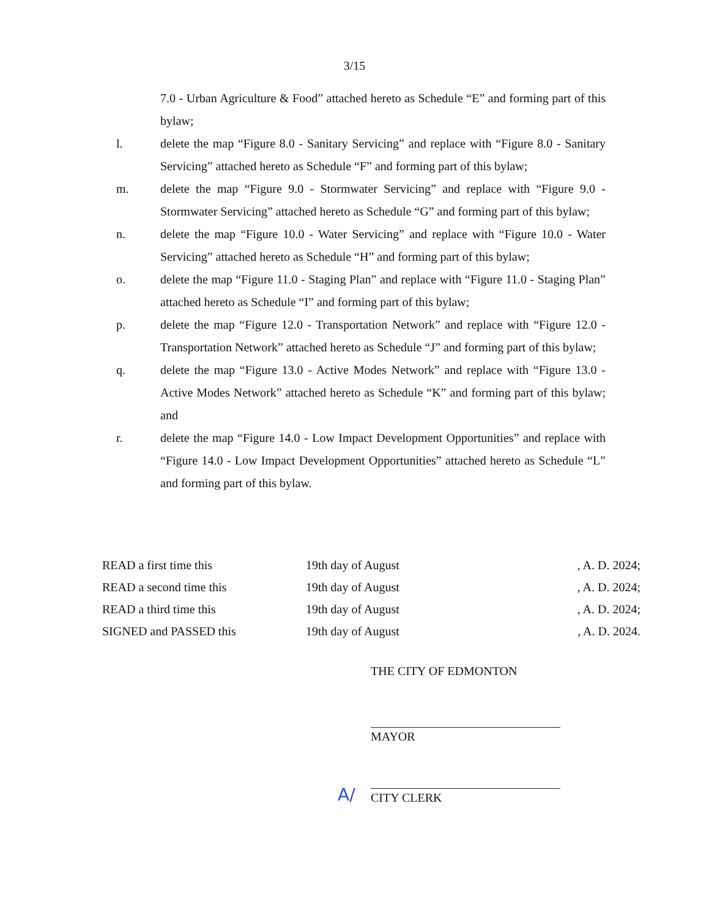3/15
7.0 - Urban Agriculture & Food” attached hereto as Schedule “E” and forming part of this bylaw;
l. delete the map “Figure 8.0 - Sanitary Servicing” and replace with “Figure 8.0 - Sanitary Servicing” attached hereto as Schedule “F” and forming part of this bylaw;
m. delete the map “Figure 9.0 - Stormwater Servicing” and replace with “Figure 9.0 - Stormwater Servicing” attached hereto as Schedule “G” and forming part of this bylaw;
n. delete the map “Figure 10.0 - Water Servicing” and replace with “Figure 10.0 - Water Servicing” attached hereto as Schedule “H” and forming part of this bylaw;
o. delete the map “Figure 11.0 - Staging Plan” and replace with “Figure 11.0 - Staging Plan” attached hereto as Schedule “I” and forming part of this bylaw;
p. delete the map “Figure 12.0 - Transportation Network” and replace with “Figure 12.0 - Transportation Network” attached hereto as Schedule “J” and forming part of this bylaw;
q. delete the map “Figure 13.0 - Active Modes Network” and replace with “Figure 13.0 - Active Modes Network” attached hereto as Schedule “K” and forming part of this bylaw; and
r. delete the map “Figure 14.0 - Low Impact Development Opportunities” and replace with “Figure 14.0 - Low Impact Development Opportunities” attached hereto as Schedule “L” and forming part of this bylaw.
READ a first time this 19th day of August , A. D. 2024;
READ a second time this 19th day of August , A. D. 2024;
READ a third time this 19th day of August , A. D. 2024;
SIGNED and PASSED this 19th day of August , A. D. 2024.
THE CITY OF EDMONTON
MAYOR
CITY CLERK
A/